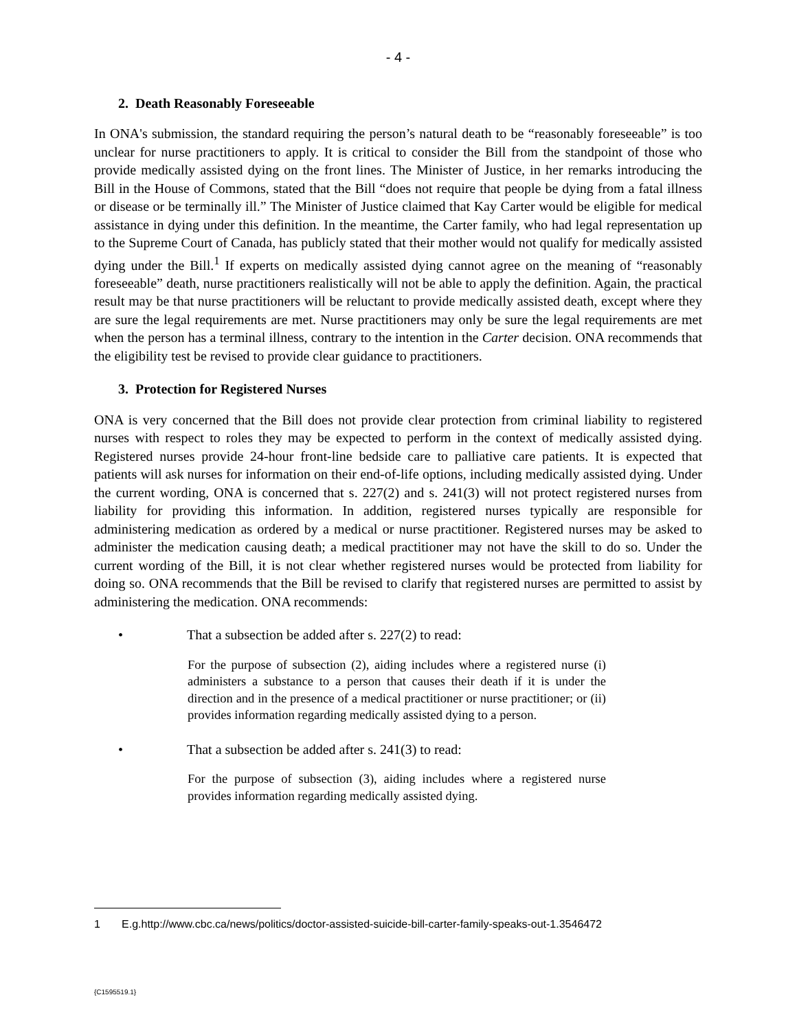- 4 -
2. Death Reasonably Foreseeable
In ONA's submission, the standard requiring the person’s natural death to be “reasonably foreseeable” is too unclear for nurse practitioners to apply. It is critical to consider the Bill from the standpoint of those who provide medically assisted dying on the front lines. The Minister of Justice, in her remarks introducing the Bill in the House of Commons, stated that the Bill “does not require that people be dying from a fatal illness or disease or be terminally ill.” The Minister of Justice claimed that Kay Carter would be eligible for medical assistance in dying under this definition. In the meantime, the Carter family, who had legal representation up to the Supreme Court of Canada, has publicly stated that their mother would not qualify for medically assisted dying under the Bill.<sup>1</sup> If experts on medically assisted dying cannot agree on the meaning of “reasonably foreseeable” death, nurse practitioners realistically will not be able to apply the definition. Again, the practical result may be that nurse practitioners will be reluctant to provide medically assisted death, except where they are sure the legal requirements are met. Nurse practitioners may only be sure the legal requirements are met when the person has a terminal illness, contrary to the intention in the Carter decision. ONA recommends that the eligibility test be revised to provide clear guidance to practitioners.
3. Protection for Registered Nurses
ONA is very concerned that the Bill does not provide clear protection from criminal liability to registered nurses with respect to roles they may be expected to perform in the context of medically assisted dying. Registered nurses provide 24-hour front-line bedside care to palliative care patients. It is expected that patients will ask nurses for information on their end-of-life options, including medically assisted dying. Under the current wording, ONA is concerned that s. 227(2) and s. 241(3) will not protect registered nurses from liability for providing this information. In addition, registered nurses typically are responsible for administering medication as ordered by a medical or nurse practitioner. Registered nurses may be asked to administer the medication causing death; a medical practitioner may not have the skill to do so. Under the current wording of the Bill, it is not clear whether registered nurses would be protected from liability for doing so. ONA recommends that the Bill be revised to clarify that registered nurses are permitted to assist by administering the medication. ONA recommends:
• That a subsection be added after s. 227(2) to read:
For the purpose of subsection (2), aiding includes where a registered nurse (i) administers a substance to a person that causes their death if it is under the direction and in the presence of a medical practitioner or nurse practitioner; or (ii) provides information regarding medically assisted dying to a person.
• That a subsection be added after s. 241(3) to read:
For the purpose of subsection (3), aiding includes where a registered nurse provides information regarding medically assisted dying.
1 E.g.http://www.cbc.ca/news/politics/doctor-assisted-suicide-bill-carter-family-speaks-out-1.3546472
{C1595519.1}